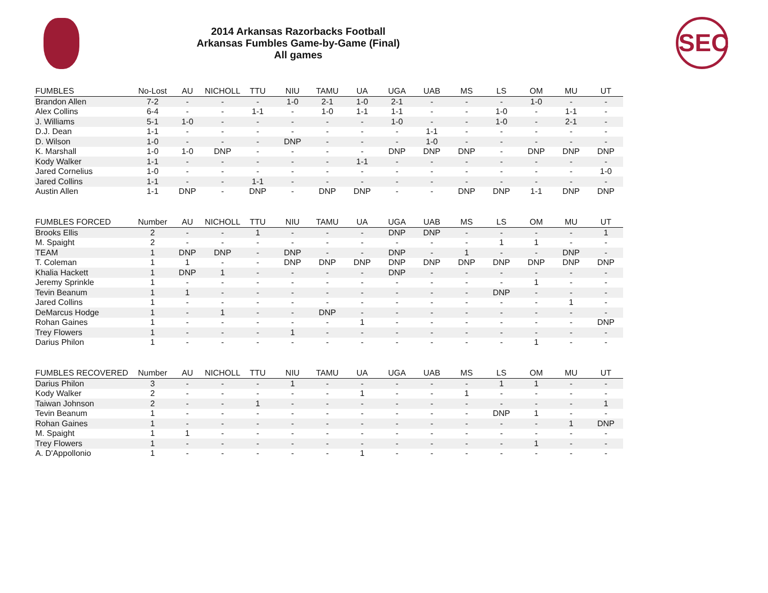2014 Arkansas Razorbacks Football
Arkansas Fumbles Game-by-Game (Final)
All games
SEC
| FUMBLES | No-Lost | AU | NICHOLL | TTU | NIU | TAMU | UA | UGA | UAB | MS | LS | OM | MU | UT |
| --- | --- | --- | --- | --- | --- | --- | --- | --- | --- | --- | --- | --- | --- | --- |
| Brandon Allen | 7-2 | - | - | - | 1-0 | 2-1 | 1-0 | 2-1 | - | - | - | 1-0 | - | - |
| Alex Collins | 6-4 | - | - | 1-1 | - | 1-0 | 1-1 | 1-1 | - | - | 1-0 | - | 1-1 | - |
| J. Williams | 5-1 | 1-0 | - | - | - | - | - | 1-0 | - | - | 1-0 | - | 2-1 | - |
| D.J. Dean | 1-1 | - | - | - | - | - | - | - | 1-1 | - | - | - | - | - |
| D. Wilson | 1-0 | - | - | - | DNP | - | - | - | 1-0 | - | - | - | - | - |
| K. Marshall | 1-0 | 1-0 | DNP | - | - | - | - | DNP | DNP | DNP | - | DNP | DNP | DNP |
| Kody Walker | 1-1 | - | - | - | - | - | 1-1 | - | - | - | - | - | - | - |
| Jared Cornelius | 1-0 | - | - | - | - | - | - | - | - | - | - | - | - | 1-0 |
| Jared Collins | 1-1 | - | - | 1-1 | - | - | - | - | - | - | - | - | - | - |
| Austin Allen | 1-1 | DNP | - | DNP | - | DNP | DNP | - | - | DNP | DNP | 1-1 | DNP | DNP |
| FUMBLES FORCED | Number | AU | NICHOLL | TTU | NIU | TAMU | UA | UGA | UAB | MS | LS | OM | MU | UT |
| --- | --- | --- | --- | --- | --- | --- | --- | --- | --- | --- | --- | --- | --- | --- |
| Brooks Ellis | 2 | - | - | 1 | - | - | - | DNP | DNP | - | - | - | - | 1 |
| M. Spaight | 2 | - | - | - | - | - | - | - | - | - | 1 | 1 | - | - |
| TEAM | 1 | DNP | DNP | - | DNP | - | - | DNP | - | 1 | - | - | DNP | - |
| T. Coleman | 1 | 1 | - | - | DNP | DNP | DNP | DNP | DNP | DNP | DNP | DNP | DNP | DNP |
| Khalia Hackett | 1 | DNP | 1 | - | - | - | - | DNP | - | - | - | - | - | - |
| Jeremy Sprinkle | 1 | - | - | - | - | - | - | - | - | - | - | 1 | - | - |
| Tevin Beanum | 1 | 1 | - | - | - | - | - | - | - | - | DNP | - | - | - |
| Jared Collins | 1 | - | - | - | - | - | - | - | - | - | - | - | 1 | - |
| DeMarcus Hodge | 1 | - | 1 | - | - | DNP | - | - | - | - | - | - | - | - |
| Rohan Gaines | 1 | - | - | - | - | - | 1 | - | - | - | - | - | - | DNP |
| Trey Flowers | 1 | - | - | - | 1 | - | - | - | - | - | - | - | - | - |
| Darius Philon | 1 | - | - | - | - | - | - | - | - | - | - | 1 | - | - |
| FUMBLES RECOVERED | Number | AU | NICHOLL | TTU | NIU | TAMU | UA | UGA | UAB | MS | LS | OM | MU | UT |
| --- | --- | --- | --- | --- | --- | --- | --- | --- | --- | --- | --- | --- | --- | --- |
| Darius Philon | 3 | - | - | - | 1 | - | - | - | - | - | 1 | 1 | - | - |
| Kody Walker | 2 | - | - | - | - | - | 1 | - | - | 1 | - | - | - | - |
| Taiwan Johnson | 2 | - | - | 1 | - | - | - | - | - | - | - | - | - | 1 |
| Tevin Beanum | 1 | - | - | - | - | - | - | - | - | - | DNP | 1 | - | - |
| Rohan Gaines | 1 | - | - | - | - | - | - | - | - | - | - | - | 1 | DNP |
| M. Spaight | 1 | 1 | - | - | - | - | - | - | - | - | - | - | - | - |
| Trey Flowers | 1 | - | - | - | - | - | - | - | - | - | - | 1 | - | - |
| A. D'Appollonio | 1 | - | - | - | - | - | 1 | - | - | - | - | - | - | - |